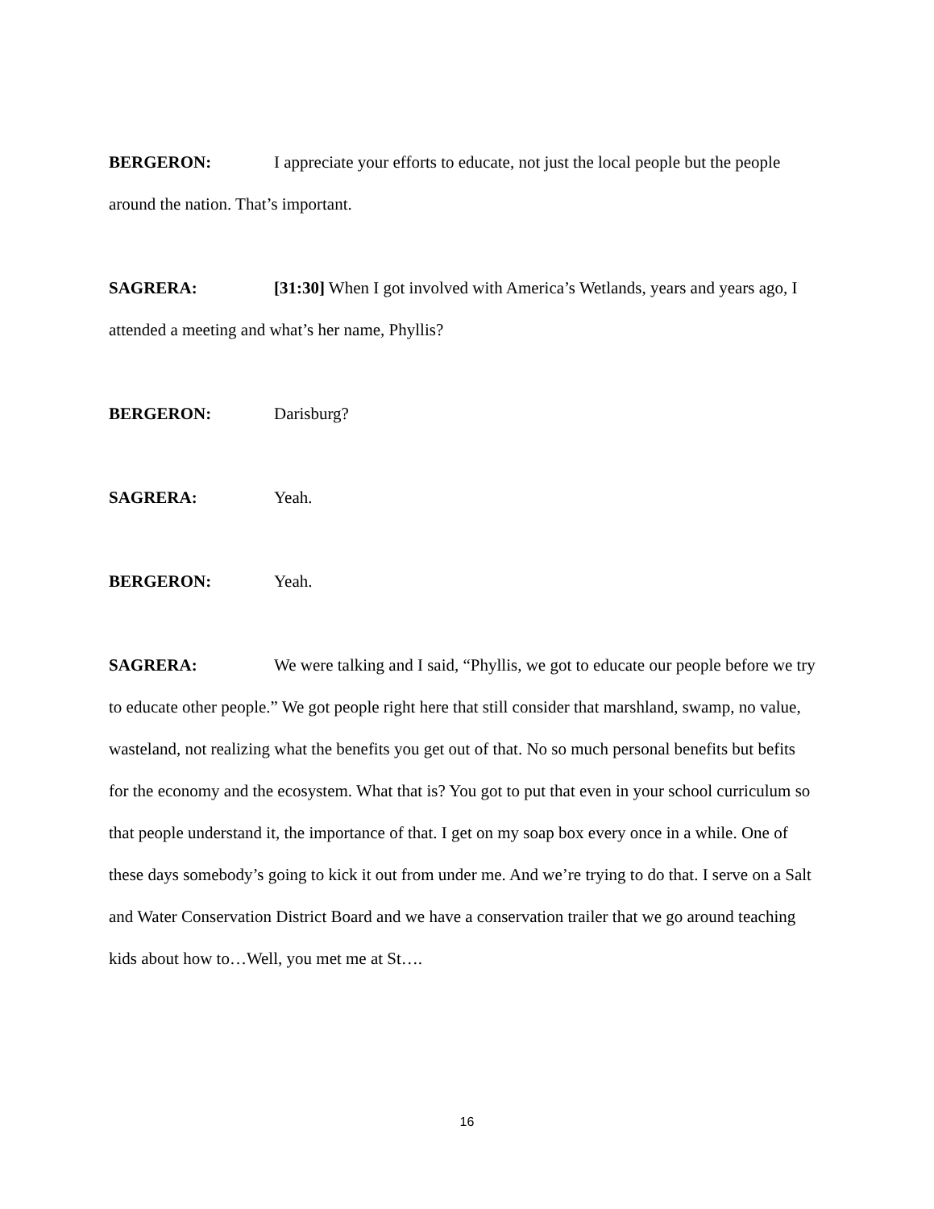BERGERON: I appreciate your efforts to educate, not just the local people but the people around the nation. That’s important.
SAGRERA: [31:30] When I got involved with America’s Wetlands, years and years ago, I attended a meeting and what’s her name, Phyllis?
BERGERON: Darisburg?
SAGRERA: Yeah.
BERGERON: Yeah.
SAGRERA: We were talking and I said, “Phyllis, we got to educate our people before we try to educate other people.” We got people right here that still consider that marshland, swamp, no value, wasteland, not realizing what the benefits you get out of that. No so much personal benefits but befits for the economy and the ecosystem. What that is? You got to put that even in your school curriculum so that people understand it, the importance of that. I get on my soap box every once in a while. One of these days somebody’s going to kick it out from under me. And we’re trying to do that. I serve on a Salt and Water Conservation District Board and we have a conservation trailer that we go around teaching kids about how to…Well, you met me at St….
16